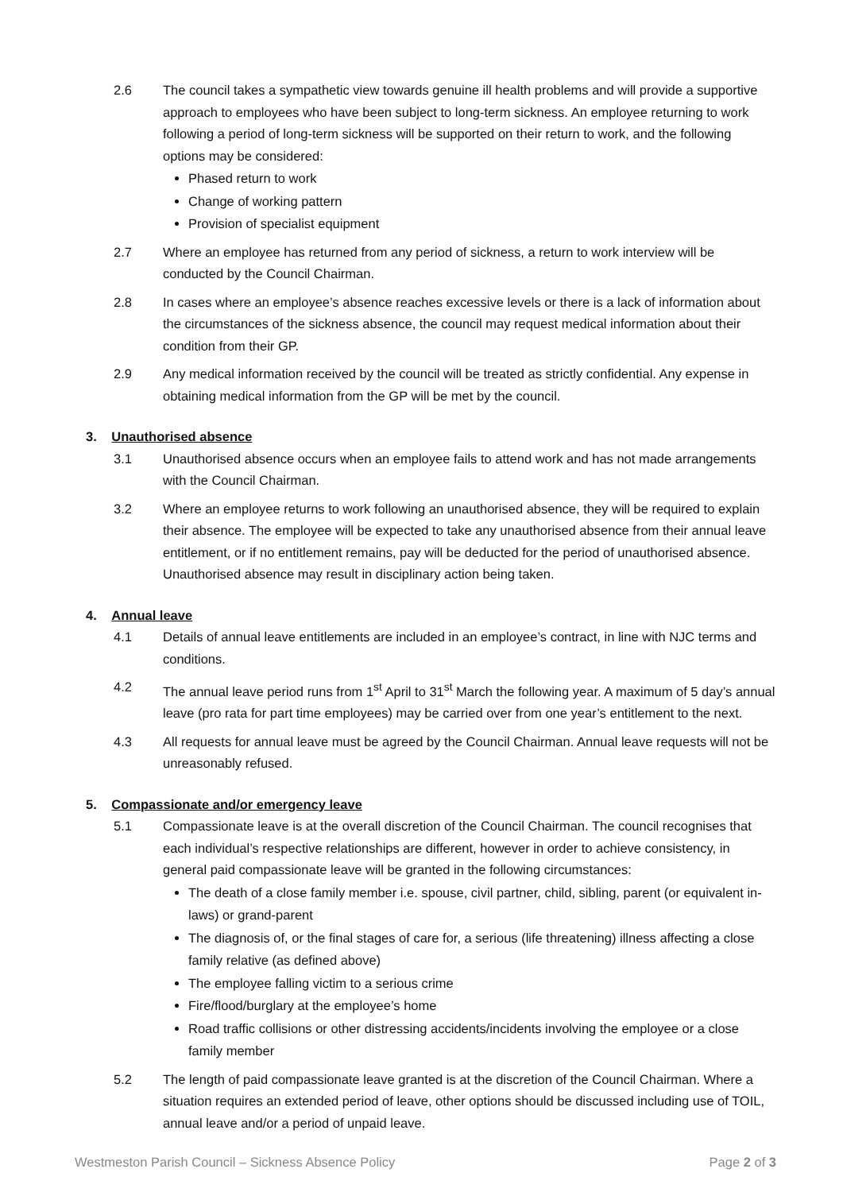2.6 The council takes a sympathetic view towards genuine ill health problems and will provide a supportive approach to employees who have been subject to long-term sickness. An employee returning to work following a period of long-term sickness will be supported on their return to work, and the following options may be considered:
Phased return to work
Change of working pattern
Provision of specialist equipment
2.7 Where an employee has returned from any period of sickness, a return to work interview will be conducted by the Council Chairman.
2.8 In cases where an employee’s absence reaches excessive levels or there is a lack of information about the circumstances of the sickness absence, the council may request medical information about their condition from their GP.
2.9 Any medical information received by the council will be treated as strictly confidential. Any expense in obtaining medical information from the GP will be met by the council.
3. Unauthorised absence
3.1 Unauthorised absence occurs when an employee fails to attend work and has not made arrangements with the Council Chairman.
3.2 Where an employee returns to work following an unauthorised absence, they will be required to explain their absence. The employee will be expected to take any unauthorised absence from their annual leave entitlement, or if no entitlement remains, pay will be deducted for the period of unauthorised absence. Unauthorised absence may result in disciplinary action being taken.
4. Annual leave
4.1 Details of annual leave entitlements are included in an employee’s contract, in line with NJC terms and conditions.
4.2 The annual leave period runs from 1<sup>st</sup> April to 31<sup>st</sup> March the following year. A maximum of 5 day’s annual leave (pro rata for part time employees) may be carried over from one year’s entitlement to the next.
4.3 All requests for annual leave must be agreed by the Council Chairman. Annual leave requests will not be unreasonably refused.
5. Compassionate and/or emergency leave
5.1 Compassionate leave is at the overall discretion of the Council Chairman. The council recognises that each individual’s respective relationships are different, however in order to achieve consistency, in general paid compassionate leave will be granted in the following circumstances:
The death of a close family member i.e. spouse, civil partner, child, sibling, parent (or equivalent in-laws) or grand-parent
The diagnosis of, or the final stages of care for, a serious (life threatening) illness affecting a close family relative (as defined above)
The employee falling victim to a serious crime
Fire/flood/burglary at the employee’s home
Road traffic collisions or other distressing accidents/incidents involving the employee or a close family member
5.2 The length of paid compassionate leave granted is at the discretion of the Council Chairman. Where a situation requires an extended period of leave, other options should be discussed including use of TOIL, annual leave and/or a period of unpaid leave.
Westmeston Parish Council – Sickness Absence Policy Page 2 of 3